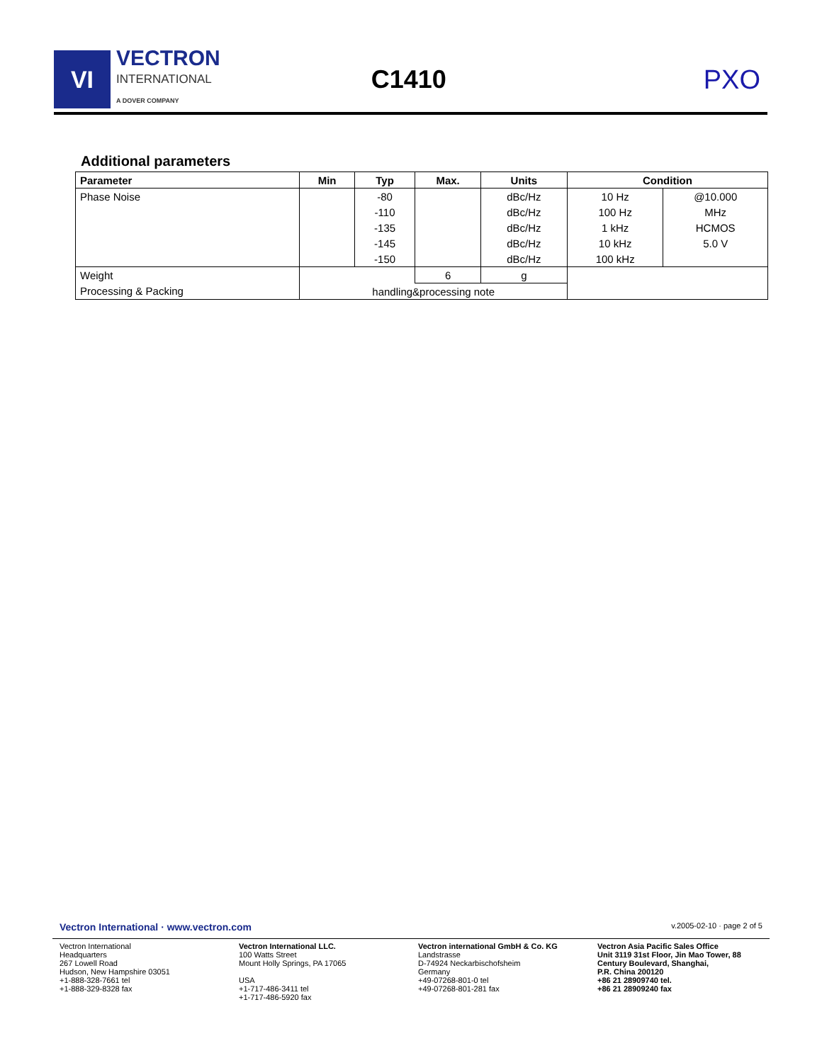VI
VECTRON
INTERNATIONAL
A DOVER COMPANY
C1410 PXO
Additional parameters
| Parameter | Min | Typ | Max. | Units | Condition | |
| --- | --- | --- | --- | --- | --- | --- |
| Phase Noise | | -80 | | dBc/Hz | 10 Hz | @10.000 |
| | | -110 | | dBc/Hz | 100 Hz | MHz |
| | | -135 | | dBc/Hz | 1 kHz | HCMOS |
| | | -145 | | dBc/Hz | 10 kHz | 5.0 V |
| | | -150 | | dBc/Hz | 100 kHz | |
| Weight | | | 6 | g | | |
| Processing & Packing | handling&processing note | | | | | |
Vectron International · www.vectron.com v.2005-02-10 · page 2 of 5
Vectron International
Headquarters
267 Lowell Road
Hudson, New Hampshire 03051
+1-888-328-7661 tel
+1-888-329-8328 fax
Vectron International LLC.
100 Watts Street
Mount Holly Springs, PA 17065
USA
+1-717-486-3411 tel
+1-717-486-5920 fax
Vectron international GmbH & Co. KG
Landstrasse
D-74924 Neckarbischofsheim
Germany
+49-07268-801-0 tel
+49-07268-801-281 fax
Vectron Asia Pacific Sales Office
Unit 3119 31st Floor, Jin Mao Tower, 88 Century Boulevard, Shanghai,
P.R. China 200120
+86 21 28909740 tel.
+86 21 28909240 fax